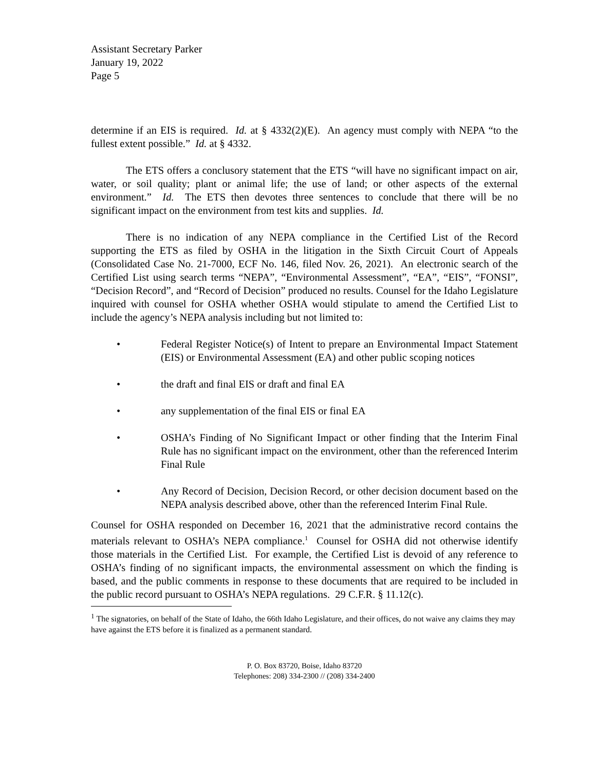Assistant Secretary Parker
January 19, 2022
Page 5
determine if an EIS is required. Id. at § 4332(2)(E). An agency must comply with NEPA “to the fullest extent possible.” Id. at § 4332.
The ETS offers a conclusory statement that the ETS “will have no significant impact on air, water, or soil quality; plant or animal life; the use of land; or other aspects of the external environment.” Id. The ETS then devotes three sentences to conclude that there will be no significant impact on the environment from test kits and supplies. Id.
There is no indication of any NEPA compliance in the Certified List of the Record supporting the ETS as filed by OSHA in the litigation in the Sixth Circuit Court of Appeals (Consolidated Case No. 21-7000, ECF No. 146, filed Nov. 26, 2021). An electronic search of the Certified List using search terms “NEPA”, “Environmental Assessment”, “EA”, “EIS”, “FONSI”, “Decision Record”, and “Record of Decision” produced no results. Counsel for the Idaho Legislature inquired with counsel for OSHA whether OSHA would stipulate to amend the Certified List to include the agency’s NEPA analysis including but not limited to:
• Federal Register Notice(s) of Intent to prepare an Environmental Impact Statement (EIS) or Environmental Assessment (EA) and other public scoping notices
• the draft and final EIS or draft and final EA
• any supplementation of the final EIS or final EA
• OSHA’s Finding of No Significant Impact or other finding that the Interim Final Rule has no significant impact on the environment, other than the referenced Interim Final Rule
• Any Record of Decision, Decision Record, or other decision document based on the NEPA analysis described above, other than the referenced Interim Final Rule.
Counsel for OSHA responded on December 16, 2021 that the administrative record contains the materials relevant to OSHA’s NEPA compliance.<sup>1</sup> Counsel for OSHA did not otherwise identify those materials in the Certified List. For example, the Certified List is devoid of any reference to OSHA’s finding of no significant impacts, the environmental assessment on which the finding is based, and the public comments in response to these documents that are required to be included in the public record pursuant to OSHA’s NEPA regulations. 29 C.F.R. § 11.12(c).
<sup>1</sup> The signatories, on behalf of the State of Idaho, the 66th Idaho Legislature, and their offices, do not waive any claims they may have against the ETS before it is finalized as a permanent standard.
P. O. Box 83720, Boise, Idaho 83720
Telephones: 208) 334-2300 // (208) 334-2400